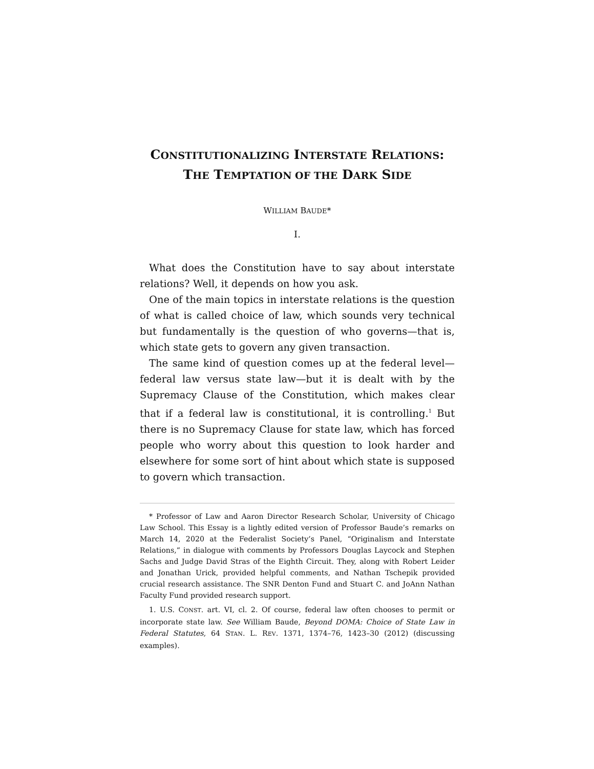CONSTITUTIONALIZING INTERSTATE RELATIONS:
THE TEMPTATION OF THE DARK SIDE
WILLIAM BAUDE*
I.
What does the Constitution have to say about interstate relations? Well, it depends on how you ask.
One of the main topics in interstate relations is the question of what is called choice of law, which sounds very technical but fundamentally is the question of who governs—that is, which state gets to govern any given transaction.
The same kind of question comes up at the federal level—federal law versus state law—but it is dealt with by the Supremacy Clause of the Constitution, which makes clear that if a federal law is constitutional, it is controlling.<sup>1</sup> But there is no Supremacy Clause for state law, which has forced people who worry about this question to look harder and elsewhere for some sort of hint about which state is supposed to govern which transaction.
* Professor of Law and Aaron Director Research Scholar, University of Chicago Law School. This Essay is a lightly edited version of Professor Baude’s remarks on March 14, 2020 at the Federalist Society’s Panel, “Originalism and Interstate Relations,” in dialogue with comments by Professors Douglas Laycock and Stephen Sachs and Judge David Stras of the Eighth Circuit. They, along with Robert Leider and Jonathan Urick, provided helpful comments, and Nathan Tschepik provided crucial research assistance. The SNR Denton Fund and Stuart C. and JoAnn Nathan Faculty Fund provided research support.
1. U.S. CONST. art. VI, cl. 2. Of course, federal law often chooses to permit or incorporate state law. See William Baude, Beyond DOMA: Choice of State Law in Federal Statutes, 64 STAN. L. REV. 1371, 1374–76, 1423–30 (2012) (discussing examples).